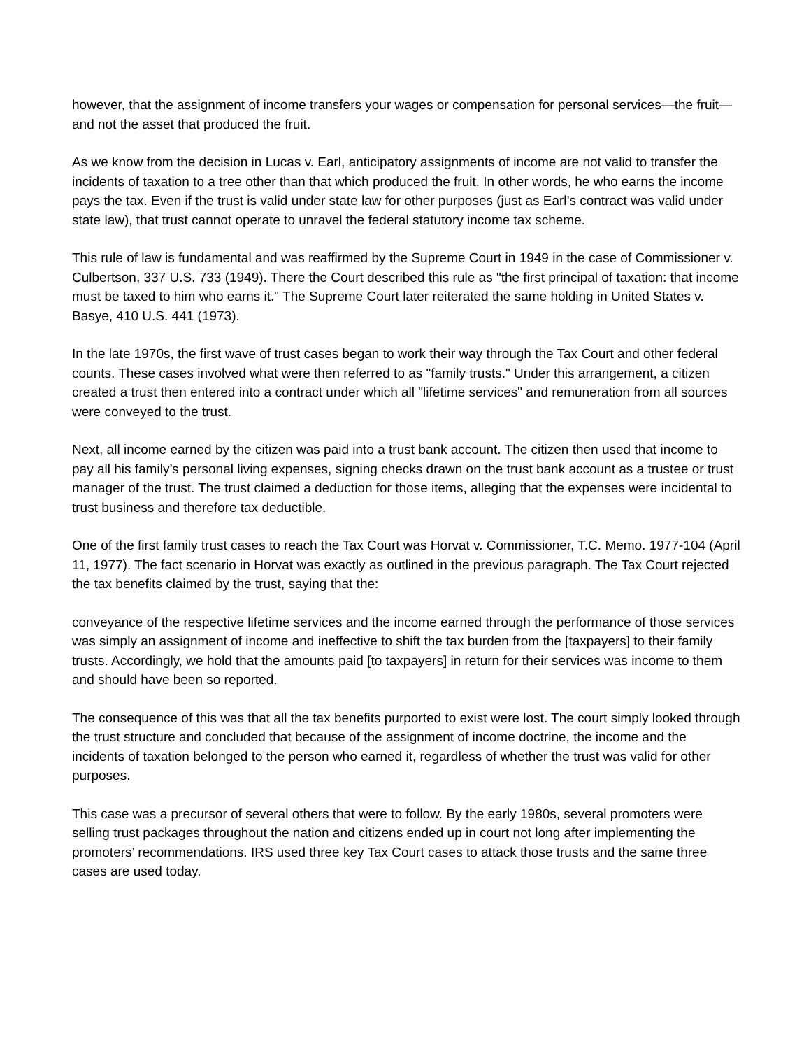however, that the assignment of income transfers your wages or compensation for personal services—the fruit—and not the asset that produced the fruit.
As we know from the decision in Lucas v. Earl, anticipatory assignments of income are not valid to transfer the incidents of taxation to a tree other than that which produced the fruit. In other words, he who earns the income pays the tax. Even if the trust is valid under state law for other purposes (just as Earl’s contract was valid under state law), that trust cannot operate to unravel the federal statutory income tax scheme.
This rule of law is fundamental and was reaffirmed by the Supreme Court in 1949 in the case of Commissioner v. Culbertson, 337 U.S. 733 (1949). There the Court described this rule as "the first principal of taxation: that income must be taxed to him who earns it." The Supreme Court later reiterated the same holding in United States v. Basye, 410 U.S. 441 (1973).
In the late 1970s, the first wave of trust cases began to work their way through the Tax Court and other federal counts. These cases involved what were then referred to as "family trusts." Under this arrangement, a citizen created a trust then entered into a contract under which all "lifetime services" and remuneration from all sources were conveyed to the trust.
Next, all income earned by the citizen was paid into a trust bank account. The citizen then used that income to pay all his family’s personal living expenses, signing checks drawn on the trust bank account as a trustee or trust manager of the trust. The trust claimed a deduction for those items, alleging that the expenses were incidental to trust business and therefore tax deductible.
One of the first family trust cases to reach the Tax Court was Horvat v. Commissioner, T.C. Memo. 1977-104 (April 11, 1977). The fact scenario in Horvat was exactly as outlined in the previous paragraph. The Tax Court rejected the tax benefits claimed by the trust, saying that the:
conveyance of the respective lifetime services and the income earned through the performance of those services was simply an assignment of income and ineffective to shift the tax burden from the [taxpayers] to their family trusts. Accordingly, we hold that the amounts paid [to taxpayers] in return for their services was income to them and should have been so reported.
The consequence of this was that all the tax benefits purported to exist were lost. The court simply looked through the trust structure and concluded that because of the assignment of income doctrine, the income and the incidents of taxation belonged to the person who earned it, regardless of whether the trust was valid for other purposes.
This case was a precursor of several others that were to follow. By the early 1980s, several promoters were selling trust packages throughout the nation and citizens ended up in court not long after implementing the promoters’ recommendations. IRS used three key Tax Court cases to attack those trusts and the same three cases are used today.